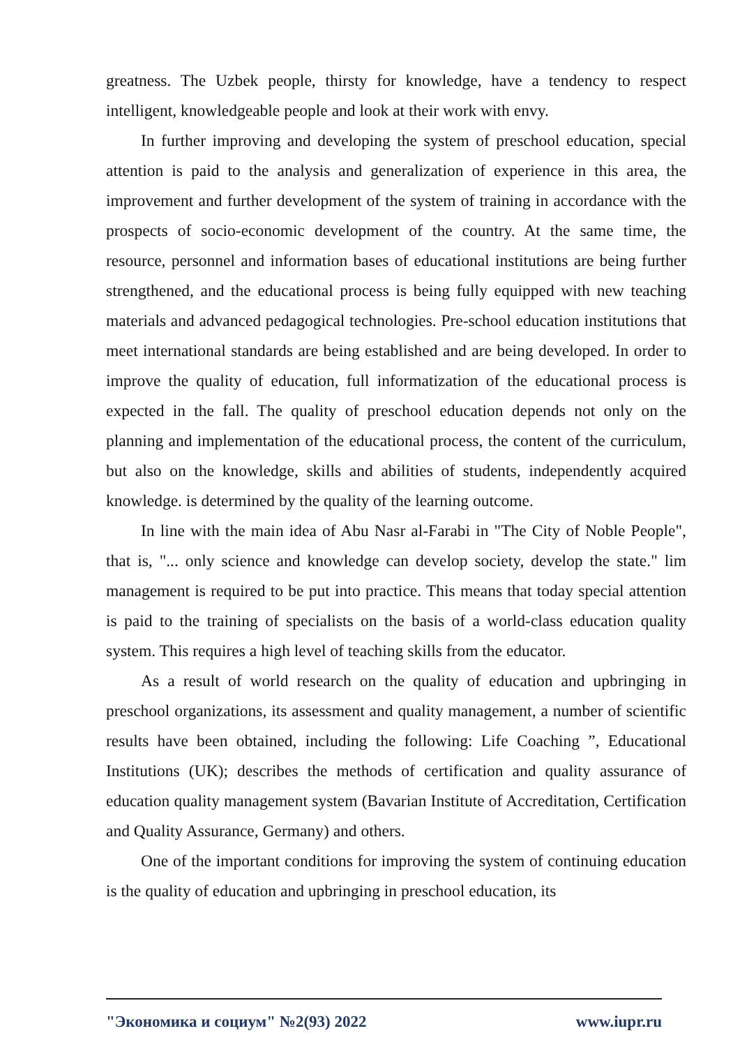greatness. The Uzbek people, thirsty for knowledge, have a tendency to respect intelligent, knowledgeable people and look at their work with envy.
In further improving and developing the system of preschool education, special attention is paid to the analysis and generalization of experience in this area, the improvement and further development of the system of training in accordance with the prospects of socio-economic development of the country. At the same time, the resource, personnel and information bases of educational institutions are being further strengthened, and the educational process is being fully equipped with new teaching materials and advanced pedagogical technologies. Pre-school education institutions that meet international standards are being established and are being developed. In order to improve the quality of education, full informatization of the educational process is expected in the fall. The quality of preschool education depends not only on the planning and implementation of the educational process, the content of the curriculum, but also on the knowledge, skills and abilities of students, independently acquired knowledge. is determined by the quality of the learning outcome.
In line with the main idea of Abu Nasr al-Farabi in "The City of Noble People", that is, "... only science and knowledge can develop society, develop the state." lim management is required to be put into practice. This means that today special attention is paid to the training of specialists on the basis of a world-class education quality system. This requires a high level of teaching skills from the educator.
As a result of world research on the quality of education and upbringing in preschool organizations, its assessment and quality management, a number of scientific results have been obtained, including the following: Life Coaching ”, Educational Institutions (UK); describes the methods of certification and quality assurance of education quality management system (Bavarian Institute of Accreditation, Certification and Quality Assurance, Germany) and others.
One of the important conditions for improving the system of continuing education is the quality of education and upbringing in preschool education, its
"Экономика и социум" №2(93) 2022 www.iupr.ru